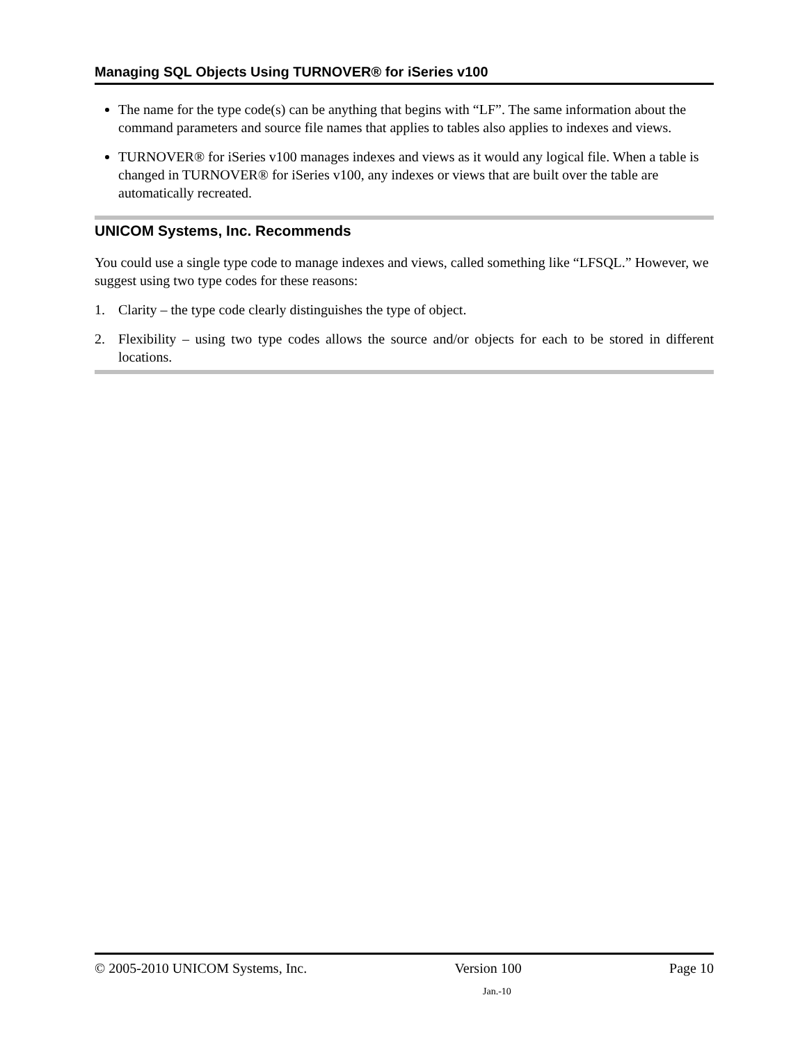Managing SQL Objects Using TURNOVER® for iSeries v100
The name for the type code(s) can be anything that begins with “LF”. The same information about the command parameters and source file names that applies to tables also applies to indexes and views.
TURNOVER® for iSeries v100 manages indexes and views as it would any logical file. When a table is changed in TURNOVER® for iSeries v100, any indexes or views that are built over the table are automatically recreated.
UNICOM Systems, Inc. Recommends
You could use a single type code to manage indexes and views, called something like “LFSQL.” However, we suggest using two type codes for these reasons:
1. Clarity – the type code clearly distinguishes the type of object.
2. Flexibility – using two type codes allows the source and/or objects for each to be stored in different locations.
© 2005-2010 UNICOM Systems, Inc. Version 100 Page 10
Jan.-10